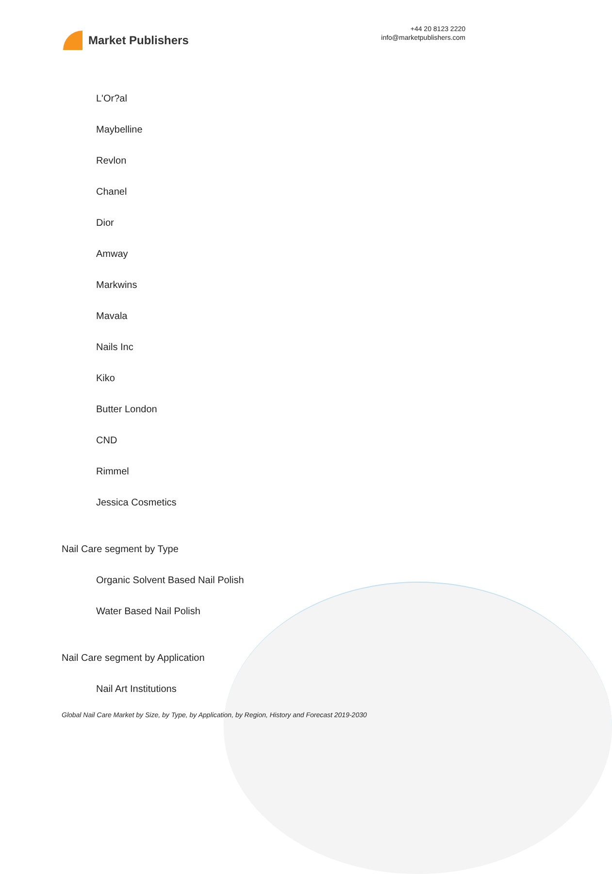Market Publishers
+44 20 8123 2220
info@marketpublishers.com
L'Or?al
Maybelline
Revlon
Chanel
Dior
Amway
Markwins
Mavala
Nails Inc
Kiko
Butter London
CND
Rimmel
Jessica Cosmetics
Nail Care segment by Type
Organic Solvent Based Nail Polish
Water Based Nail Polish
Nail Care segment by Application
Nail Art Institutions
Global Nail Care Market by Size, by Type, by Application, by Region, History and Forecast 2019-2030